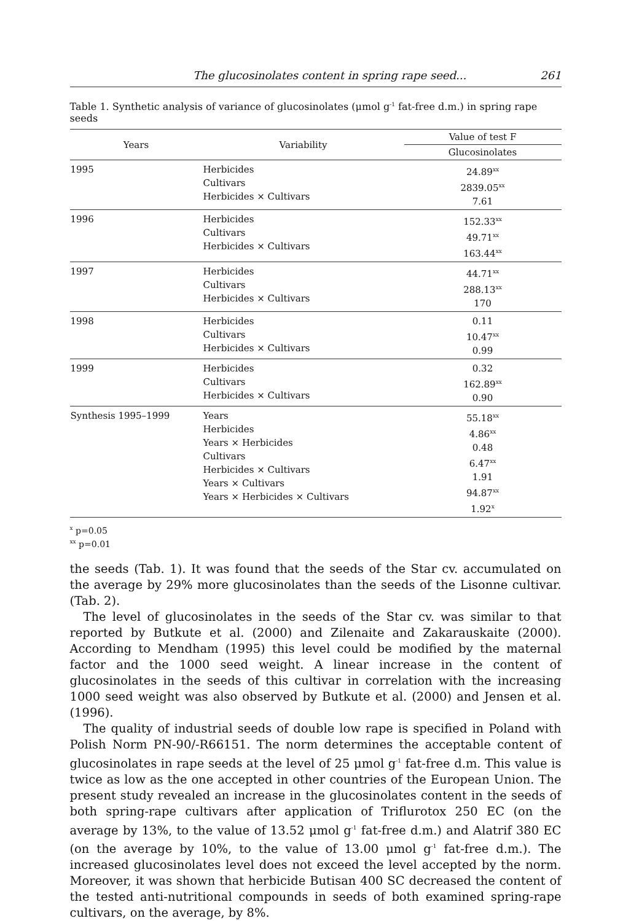The glucosinolates content in spring rape seed... 261
Table 1. Synthetic analysis of variance of glucosinolates (μmol g<sup>-1</sup> fat-free d.m.) in spring rape seeds
| Years | Variability | Value of test F |
| --- | --- | --- |
| | | Glucosinolates |
| 1995 | Herbicides Cultivars Herbicides × Cultivars | 24.89<sup>xx</sup> 2839.05<sup>xx</sup> 7.61 |
| 1996 | Herbicides Cultivars Herbicides × Cultivars | 152.33<sup>xx</sup> 49.71<sup>xx</sup> 163.44<sup>xx</sup> |
| 1997 | Herbicides Cultivars Herbicides × Cultivars | 44.71<sup>xx</sup> 288.13<sup>xx</sup> 170 |
| 1998 | Herbicides Cultivars Herbicides × Cultivars | 0.11 10.47<sup>xx</sup> 0.99 |
| 1999 | Herbicides Cultivars Herbicides × Cultivars | 0.32 162.89<sup>xx</sup> 0.90 |
| Synthesis 1995–1999 | Years Herbicides Years × Herbicides Cultivars Herbicides × Cultivars Years × Cultivars Years × Herbicides × Cultivars | 55.18<sup>xx</sup> 4.86<sup>xx</sup> 0.48 6.47<sup>xx</sup> 1.91 94.87<sup>xx</sup> 1.92<sup>x</sup> |
<sup>x</sup> p=0.05
<sup>xx</sup> p=0.01
the seeds (Tab. 1). It was found that the seeds of the Star cv. accumulated on the average by 29% more glucosinolates than the seeds of the Lisonne cultivar. (Tab. 2).
The level of glucosinolates in the seeds of the Star cv. was similar to that reported by Butkute et al. (2000) and Zilenaite and Zakarauskaite (2000). According to Mendham (1995) this level could be modified by the maternal factor and the 1000 seed weight. A linear increase in the content of glucosinolates in the seeds of this cultivar in correlation with the increasing 1000 seed weight was also observed by Butkute et al. (2000) and Jensen et al. (1996).
The quality of industrial seeds of double low rape is specified in Poland with Polish Norm PN-90/-R66151. The norm determines the acceptable content of glucosinolates in rape seeds at the level of 25 μmol g<sup>-1</sup> fat-free d.m. This value is twice as low as the one accepted in other countries of the European Union. The present study revealed an increase in the glucosinolates content in the seeds of both spring-rape cultivars after application of Triflurotox 250 EC (on the average by 13%, to the value of 13.52 μmol g<sup>-1</sup> fat-free d.m.) and Alatrif 380 EC (on the average by 10%, to the value of 13.00 μmol g<sup>-1</sup> fat-free d.m.). The increased glucosinolates level does not exceed the level accepted by the norm. Moreover, it was shown that herbicide Butisan 400 SC decreased the content of the tested anti-nutritional compounds in seeds of both examined spring-rape cultivars, on the average, by 8%.